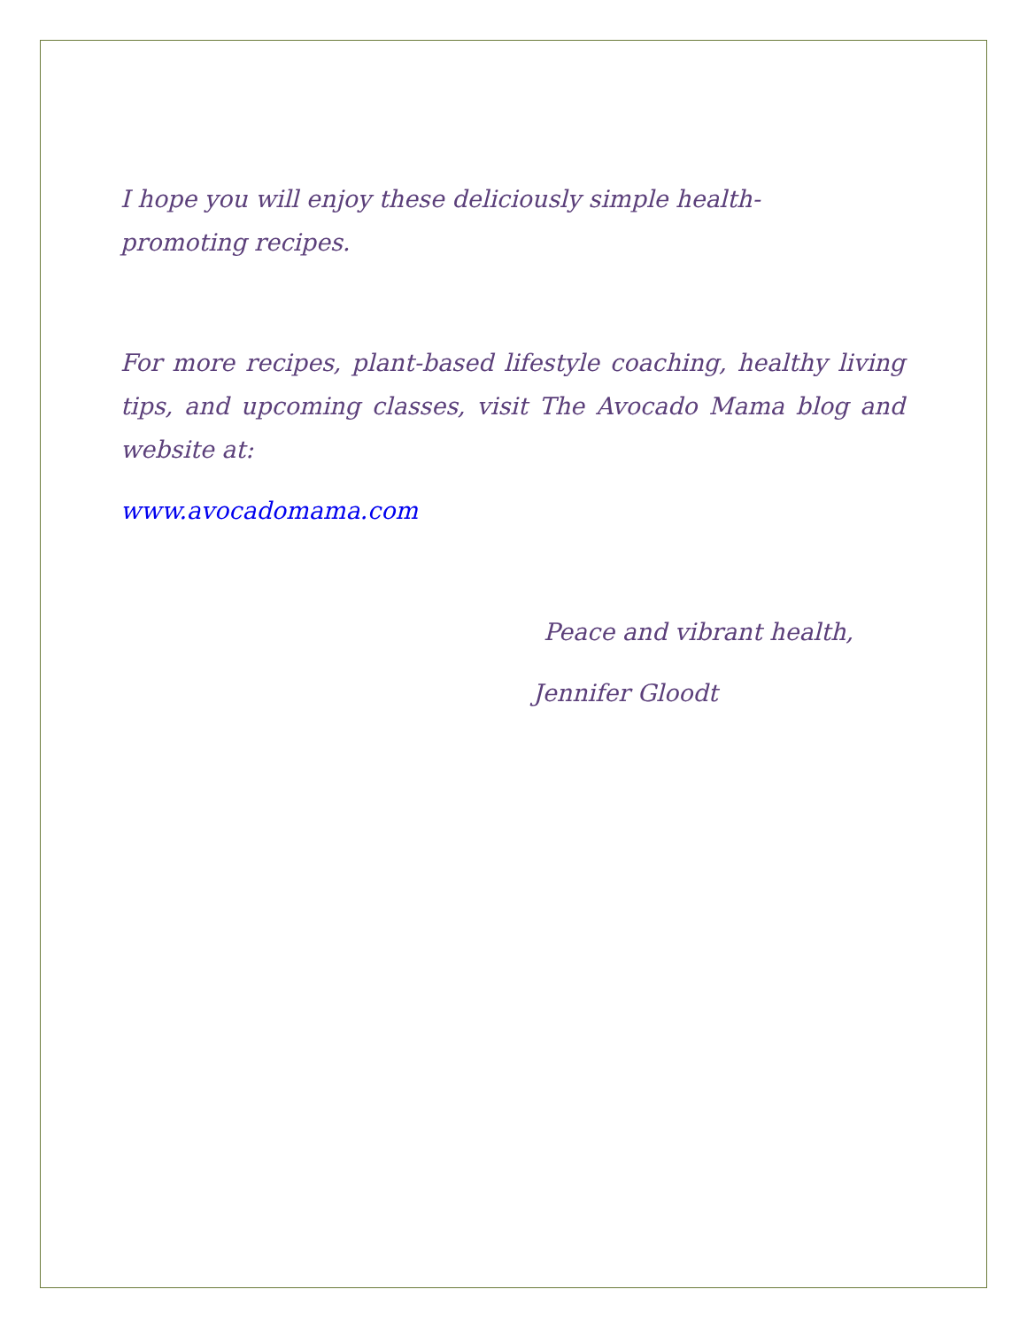I hope you will enjoy these deliciously simple health-promoting recipes.
For more recipes, plant-based lifestyle coaching, healthy living tips, and upcoming classes, visit The Avocado Mama blog and website at:
www.avocadomama.com
Peace and vibrant health,
Jennifer Gloodt